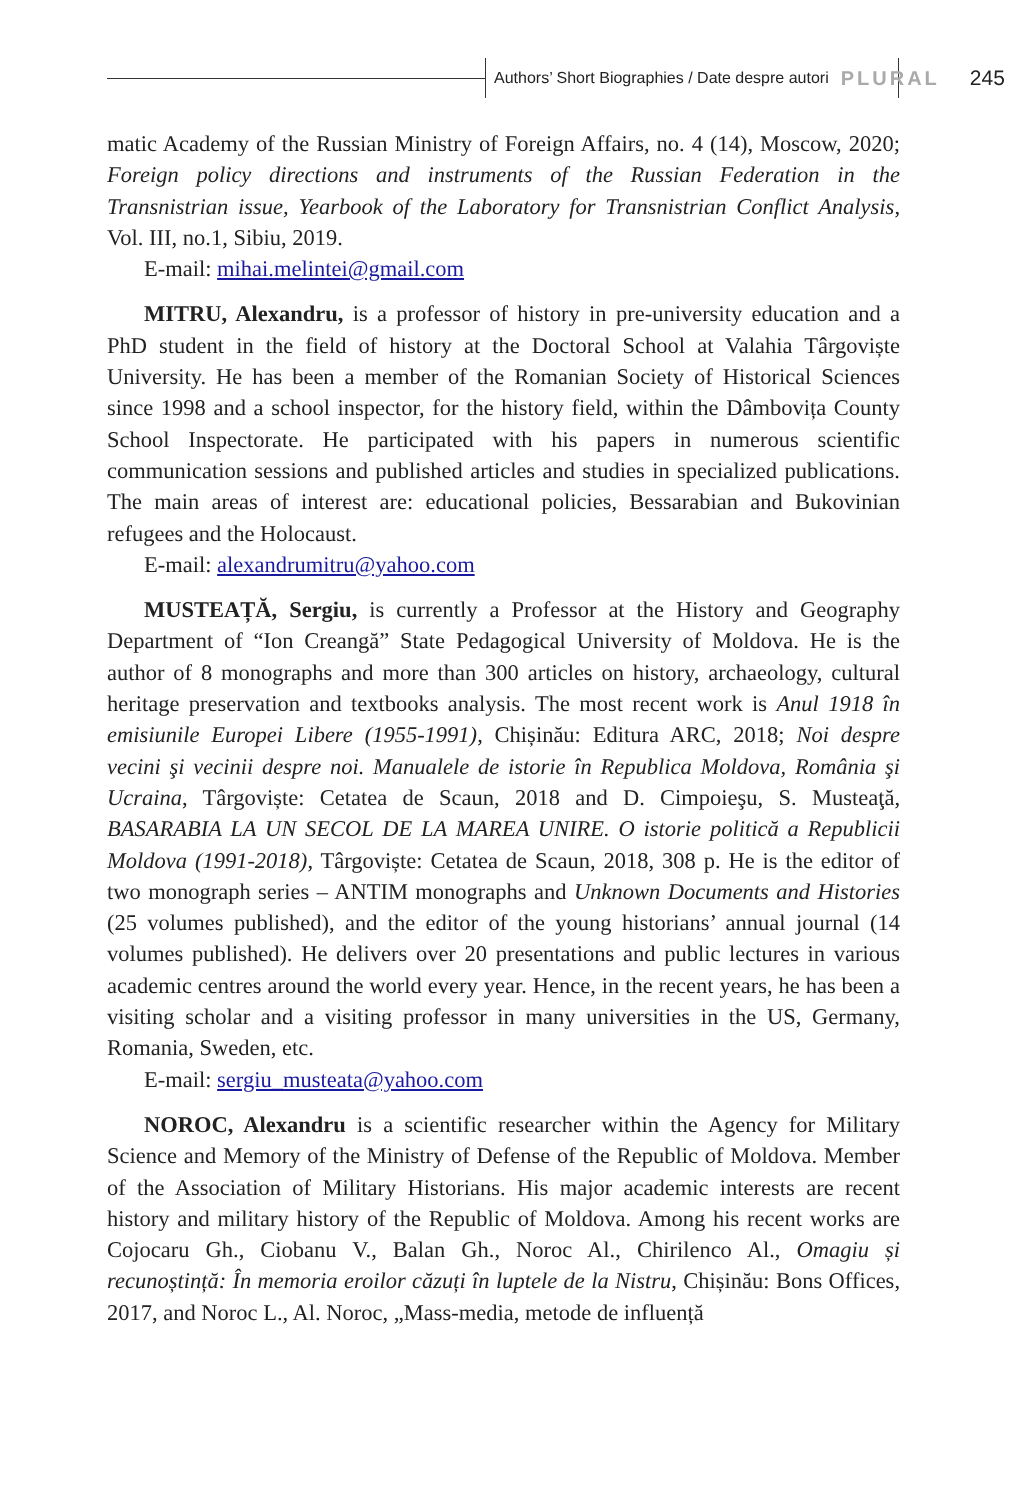Authors’ Short Biographies / Date despre autori PLURAL 245
matic Academy of the Russian Ministry of Foreign Affairs, no. 4 (14), Moscow, 2020; Foreign policy directions and instruments of the Russian Federation in the Transnistrian issue, Yearbook of the Laboratory for Transnistrian Conflict Analysis, Vol. III, no.1, Sibiu, 2019.
E-mail: mihai.melintei@gmail.com
MITRU, Alexandru, is a professor of history in pre-university education and a PhD student in the field of history at the Doctoral School at Valahia Târgoviște University. He has been a member of the Romanian Society of Historical Sciences since 1998 and a school inspector, for the history field, within the Dâmbovița County School Inspectorate. He participated with his papers in numerous scientific communication sessions and published articles and studies in specialized publications. The main areas of interest are: educational policies, Bessarabian and Bukovinian refugees and the Holocaust.
E-mail: alexandrumitru@yahoo.com
MUSTEAȚĂ, Sergiu, is currently a Professor at the History and Geography Department of “Ion Creangă” State Pedagogical University of Moldova. He is the author of 8 monographs and more than 300 articles on history, archaeology, cultural heritage preservation and textbooks analysis. The most recent work is Anul 1918 în emisiunile Europei Libere (1955-1991), Chișinău: Editura ARC, 2018; Noi despre vecini şi vecinii despre noi. Manualele de istorie în Republica Moldova, România şi Ucraina, Târgoviște: Cetatea de Scaun, 2018 and D. Cimpoieşu, S. Musteaţă, BASARABIA LA UN SECOL DE LA MAREA UNIRE. O istorie politică a Republicii Moldova (1991-2018), Târgoviște: Cetatea de Scaun, 2018, 308 p. He is the editor of two monograph series – ANTIM monographs and Unknown Documents and Histories (25 volumes published), and the editor of the young historians’ annual journal (14 volumes published). He delivers over 20 presentations and public lectures in various academic centres around the world every year. Hence, in the recent years, he has been a visiting scholar and a visiting professor in many universities in the US, Germany, Romania, Sweden, etc.
E-mail: sergiu_musteata@yahoo.com
NOROC, Alexandru is a scientific researcher within the Agency for Military Science and Memory of the Ministry of Defense of the Republic of Moldova. Member of the Association of Military Historians. His major academic interests are recent history and military history of the Republic of Moldova. Among his recent works are Cojocaru Gh., Ciobanu V., Balan Gh., Noroc Al., Chirilenco Al., Omagiu și recunoștință: În memoria eroilor căzuți în luptele de la Nistru, Chișinău: Bons Offices, 2017, and Noroc L., Al. Noroc, „Mass-media, metode de influență